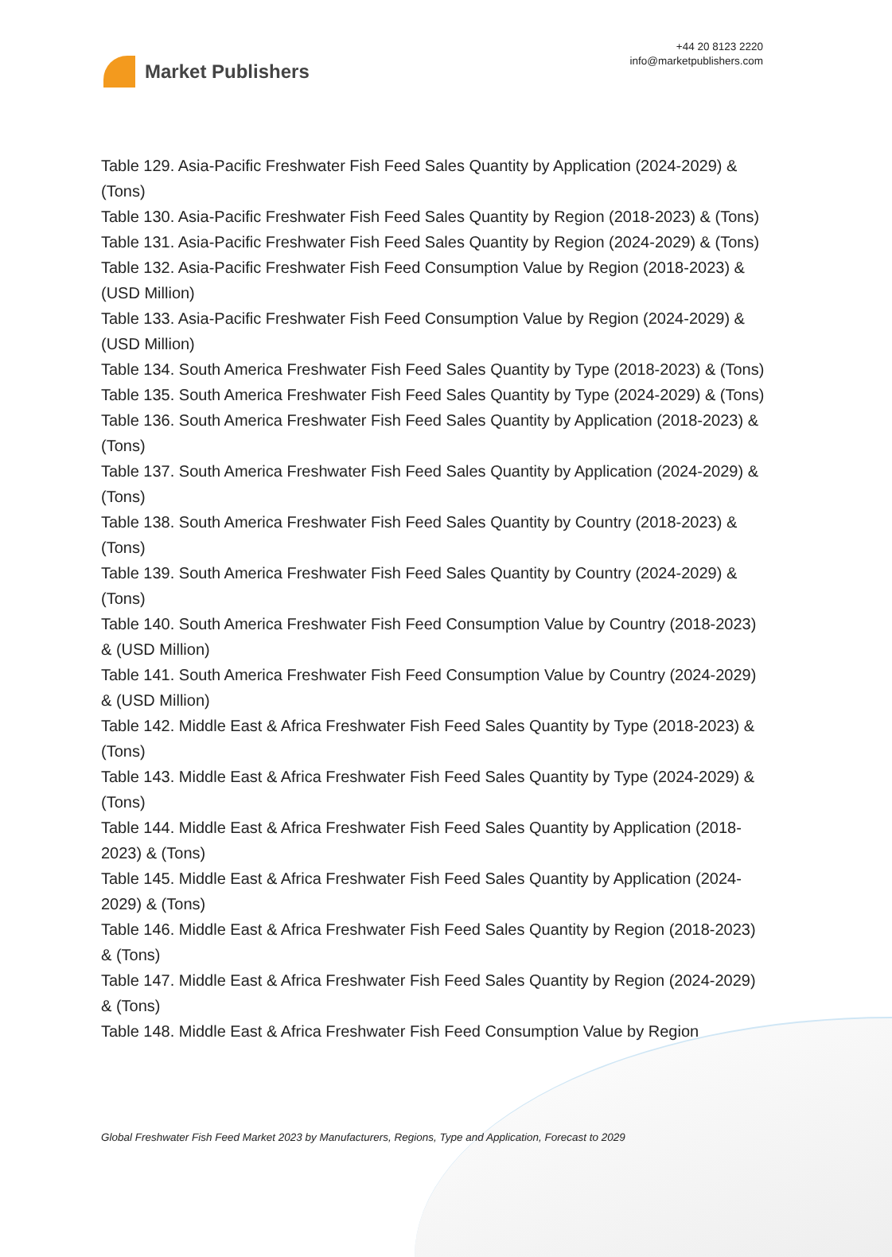Market Publishers
+44 20 8123 2220
info@marketpublishers.com
Table 129. Asia-Pacific Freshwater Fish Feed Sales Quantity by Application (2024-2029) & (Tons)
Table 130. Asia-Pacific Freshwater Fish Feed Sales Quantity by Region (2018-2023) & (Tons)
Table 131. Asia-Pacific Freshwater Fish Feed Sales Quantity by Region (2024-2029) & (Tons)
Table 132. Asia-Pacific Freshwater Fish Feed Consumption Value by Region (2018-2023) & (USD Million)
Table 133. Asia-Pacific Freshwater Fish Feed Consumption Value by Region (2024-2029) & (USD Million)
Table 134. South America Freshwater Fish Feed Sales Quantity by Type (2018-2023) & (Tons)
Table 135. South America Freshwater Fish Feed Sales Quantity by Type (2024-2029) & (Tons)
Table 136. South America Freshwater Fish Feed Sales Quantity by Application (2018-2023) & (Tons)
Table 137. South America Freshwater Fish Feed Sales Quantity by Application (2024-2029) & (Tons)
Table 138. South America Freshwater Fish Feed Sales Quantity by Country (2018-2023) & (Tons)
Table 139. South America Freshwater Fish Feed Sales Quantity by Country (2024-2029) & (Tons)
Table 140. South America Freshwater Fish Feed Consumption Value by Country (2018-2023) & (USD Million)
Table 141. South America Freshwater Fish Feed Consumption Value by Country (2024-2029) & (USD Million)
Table 142. Middle East & Africa Freshwater Fish Feed Sales Quantity by Type (2018-2023) & (Tons)
Table 143. Middle East & Africa Freshwater Fish Feed Sales Quantity by Type (2024-2029) & (Tons)
Table 144. Middle East & Africa Freshwater Fish Feed Sales Quantity by Application (2018-2023) & (Tons)
Table 145. Middle East & Africa Freshwater Fish Feed Sales Quantity by Application (2024-2029) & (Tons)
Table 146. Middle East & Africa Freshwater Fish Feed Sales Quantity by Region (2018-2023) & (Tons)
Table 147. Middle East & Africa Freshwater Fish Feed Sales Quantity by Region (2024-2029) & (Tons)
Table 148. Middle East & Africa Freshwater Fish Feed Consumption Value by Region
Global Freshwater Fish Feed Market 2023 by Manufacturers, Regions, Type and Application, Forecast to 2029